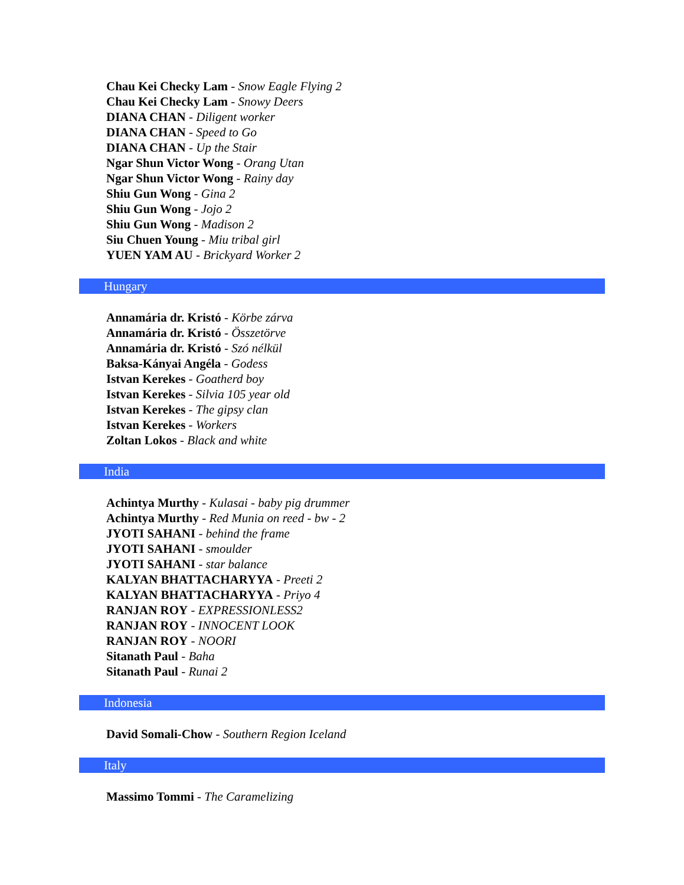Chau Kei Checky Lam - Snow Eagle Flying 2
Chau Kei Checky Lam - Snowy Deers
DIANA CHAN - Diligent worker
DIANA CHAN - Speed to Go
DIANA CHAN - Up the Stair
Ngar Shun Victor Wong - Orang Utan
Ngar Shun Victor Wong - Rainy day
Shiu Gun Wong - Gina 2
Shiu Gun Wong - Jojo 2
Shiu Gun Wong - Madison 2
Siu Chuen Young - Miu tribal girl
YUEN YAM AU - Brickyard Worker 2
Hungary
Annamária dr. Kristó - Körbe zárva
Annamária dr. Kristó - Összetörve
Annamária dr. Kristó - Szó nélkül
Baksa-Kányai Angéla - Godess
Istvan Kerekes - Goatherd boy
Istvan Kerekes - Silvia 105 year old
Istvan Kerekes - The gipsy clan
Istvan Kerekes - Workers
Zoltan Lokos - Black and white
India
Achintya Murthy - Kulasai - baby pig drummer
Achintya Murthy - Red Munia on reed - bw - 2
JYOTI SAHANI - behind the frame
JYOTI SAHANI - smoulder
JYOTI SAHANI - star balance
KALYAN BHATTACHARYYA - Preeti 2
KALYAN BHATTACHARYYA - Priyo 4
RANJAN ROY - EXPRESSIONLESS2
RANJAN ROY - INNOCENT LOOK
RANJAN ROY - NOORI
Sitanath Paul - Baha
Sitanath Paul - Runai 2
Indonesia
David Somali-Chow - Southern Region Iceland
Italy
Massimo Tommi - The Caramelizing